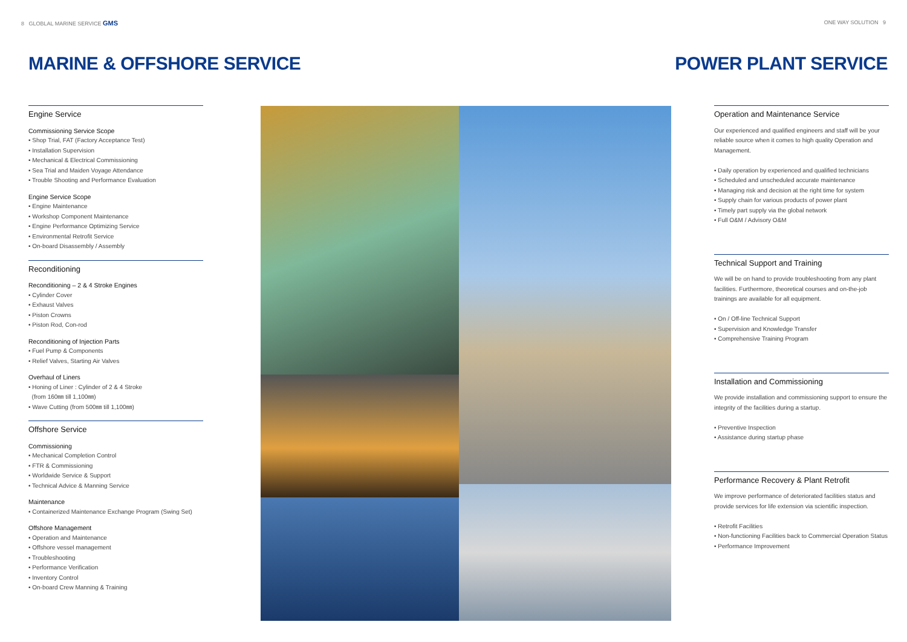8 GLOBLAL MARINE SERVICE GMS ONE WAY SOLUTION 9
MARINE & OFFSHORE SERVICE POWER PLANT SERVICE
Engine Service
Commissioning Service Scope
• Shop Trial, FAT (Factory Acceptance Test)
• Installation Supervision
• Mechanical & Electrical Commissioning
• Sea Trial and Maiden Voyage Attendance
• Trouble Shooting and Performance Evaluation
Engine Service Scope
• Engine Maintenance
• Workshop Component Maintenance
• Engine Performance Optimizing Service
• Environmental Retrofit Service
• On-board Disassembly / Assembly
Reconditioning
Reconditioning – 2 & 4 Stroke Engines
• Cylinder Cover
• Exhaust Valves
• Piston Crowns
• Piston Rod, Con-rod
Reconditioning of Injection Parts
• Fuel Pump & Components
• Relief Valves, Starting Air Valves
Overhaul of Liners
• Honing of Liner : Cylinder of 2 & 4 Stroke
(from 160㎜ till 1,100㎜)
• Wave Cutting (from 500㎜ till 1,100㎜)
Offshore Service
Commissioning
• Mechanical Completion Control
• FTR & Commissioning
• Worldwide Service & Support
• Technical Advice & Manning Service
Maintenance
• Containerized Maintenance Exchange Program (Swing Set)
Offshore Management
• Operation and Maintenance
• Offshore vessel management
• Troubleshooting
• Performance Verification
• Inventory Control
• On-board Crew Manning & Training
Operation and Maintenance Service
Our experienced and qualified engineers and staff will be your reliable source when it comes to high quality Operation and Management.
• Daily operation by experienced and qualified technicians
• Scheduled and unscheduled accurate maintenance
• Managing risk and decision at the right time for system
• Supply chain for various products of power plant
• Timely part supply via the global network
• Full O&M / Advisory O&M
Technical Support and Training
We will be on hand to provide troubleshooting from any plant facilities. Furthermore, theoretical courses and on-the-job trainings are available for all equipment.
• On / Off-line Technical Support
• Supervision and Knowledge Transfer
• Comprehensive Training Program
Installation and Commissioning
We provide installation and commissioning support to ensure the integrity of the facilities during a startup.
• Preventive Inspection
• Assistance during startup phase
Performance Recovery & Plant Retrofit
We improve performance of deteriorated facilities status and provide services for life extension via scientific inspection.
• Retrofit Facilities
• Non-functioning Facilities back to Commercial Operation Status
• Performance Improvement